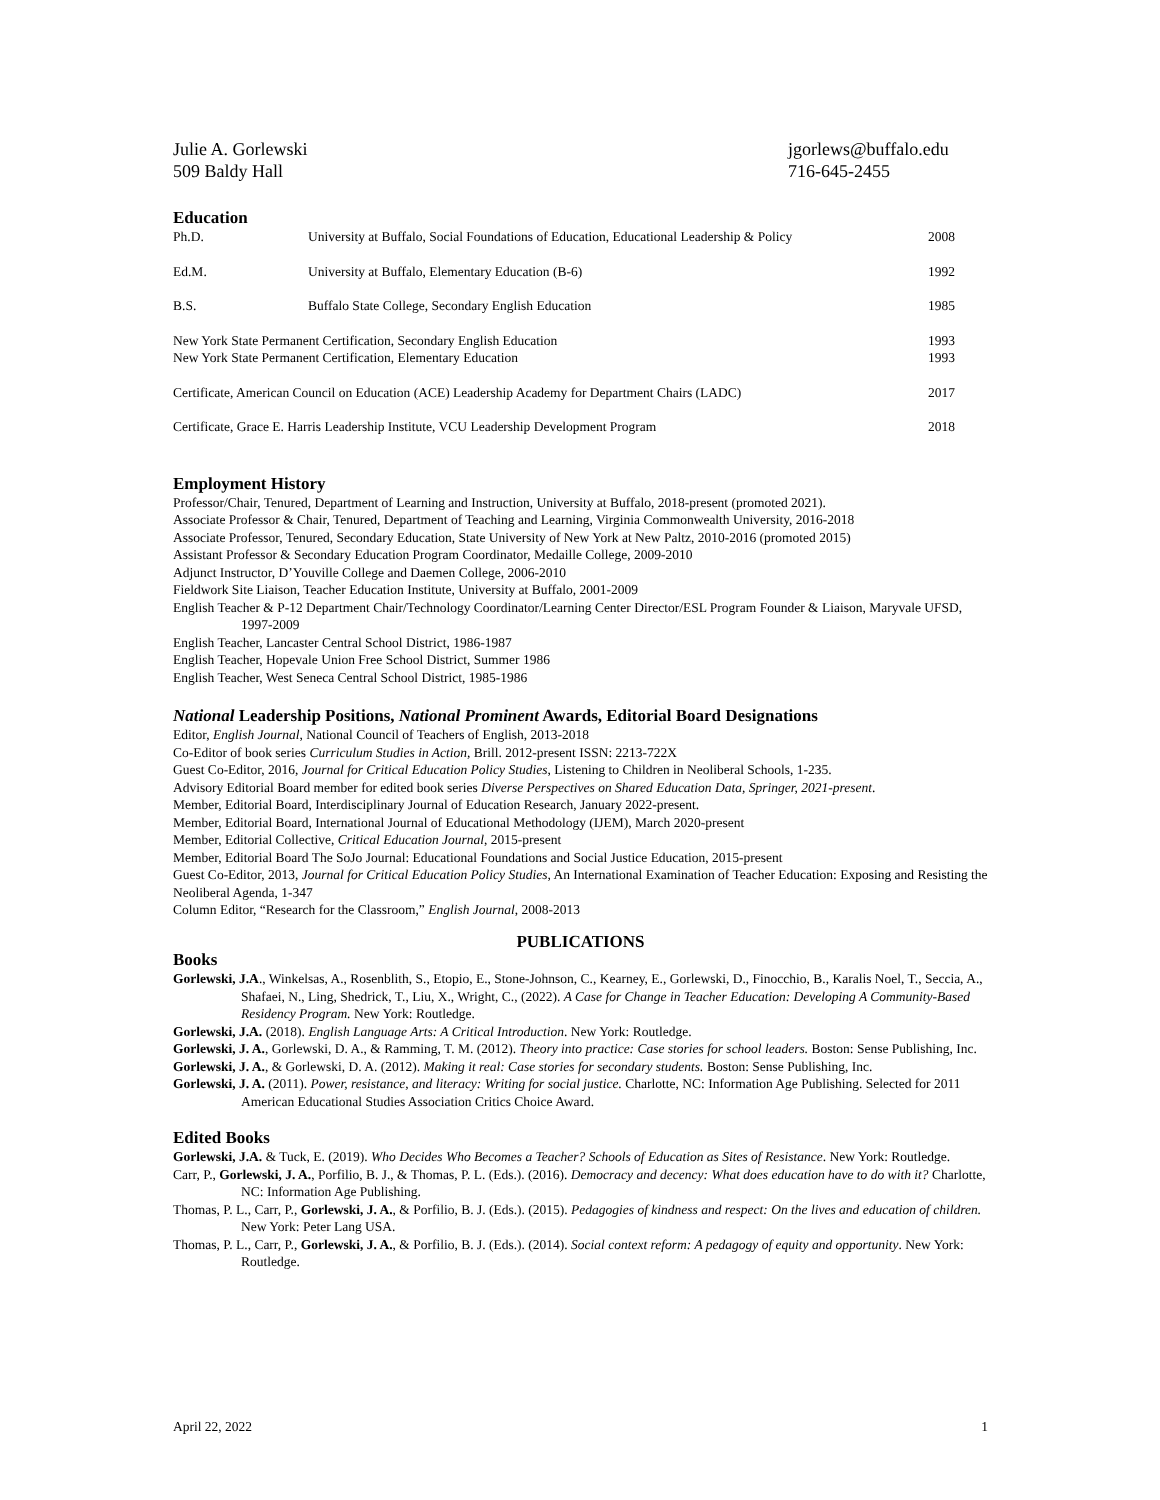Julie A. Gorlewski
509 Baldy Hall
jgorlews@buffalo.edu
716-645-2455
Education
| Ph.D. | University at Buffalo, Social Foundations of Education, Educational Leadership & Policy | 2008 |
| Ed.M. | University at Buffalo, Elementary Education (B-6) | 1992 |
| B.S. | Buffalo State College, Secondary English Education | 1985 |
| New York State Permanent Certification, Secondary English Education | | 1993 |
| New York State Permanent Certification, Elementary Education | | 1993 |
| Certificate, American Council on Education (ACE) Leadership Academy for Department Chairs (LADC) | | 2017 |
| Certificate, Grace E. Harris Leadership Institute, VCU Leadership Development Program | | 2018 |
Employment History
Professor/Chair, Tenured, Department of Learning and Instruction, University at Buffalo, 2018-present (promoted 2021).
Associate Professor & Chair, Tenured, Department of Teaching and Learning, Virginia Commonwealth University, 2016-2018
Associate Professor, Tenured, Secondary Education, State University of New York at New Paltz, 2010-2016 (promoted 2015)
Assistant Professor & Secondary Education Program Coordinator, Medaille College, 2009-2010
Adjunct Instructor, D’Youville College and Daemen College, 2006-2010
Fieldwork Site Liaison, Teacher Education Institute, University at Buffalo, 2001-2009
English Teacher & P-12 Department Chair/Technology Coordinator/Learning Center Director/ESL Program Founder & Liaison, Maryvale UFSD, 1997-2009
English Teacher, Lancaster Central School District, 1986-1987
English Teacher, Hopevale Union Free School District, Summer 1986
English Teacher, West Seneca Central School District, 1985-1986
National Leadership Positions, National Prominent Awards, Editorial Board Designations
Editor, English Journal, National Council of Teachers of English, 2013-2018
Co-Editor of book series Curriculum Studies in Action, Brill. 2012-present ISSN: 2213-722X
Guest Co-Editor, 2016, Journal for Critical Education Policy Studies, Listening to Children in Neoliberal Schools, 1-235.
Advisory Editorial Board member for edited book series Diverse Perspectives on Shared Education Data, Springer, 2021-present.
Member, Editorial Board, Interdisciplinary Journal of Education Research, January 2022-present.
Member, Editorial Board, International Journal of Educational Methodology (IJEM), March 2020-present
Member, Editorial Collective, Critical Education Journal, 2015-present
Member, Editorial Board The SoJo Journal: Educational Foundations and Social Justice Education, 2015-present
Guest Co-Editor, 2013, Journal for Critical Education Policy Studies, An International Examination of Teacher Education: Exposing and Resisting the Neoliberal Agenda, 1-347
Column Editor, “Research for the Classroom,” English Journal, 2008-2013
PUBLICATIONS
Books
Gorlewski, J.A., Winkelsas, A., Rosenblith, S., Etopio, E., Stone-Johnson, C., Kearney, E., Gorlewski, D., Finocchio, B., Karalis Noel, T., Seccia, A., Shafaei, N., Ling, Shedrick, T., Liu, X., Wright, C., (2022). A Case for Change in Teacher Education: Developing A Community-Based Residency Program. New York: Routledge.
Gorlewski, J.A. (2018). English Language Arts: A Critical Introduction. New York: Routledge.
Gorlewski, J. A., Gorlewski, D. A., & Ramming, T. M. (2012). Theory into practice: Case stories for school leaders. Boston: Sense Publishing, Inc.
Gorlewski, J. A., & Gorlewski, D. A. (2012). Making it real: Case stories for secondary students. Boston: Sense Publishing, Inc.
Gorlewski, J. A. (2011). Power, resistance, and literacy: Writing for social justice. Charlotte, NC: Information Age Publishing. Selected for 2011 American Educational Studies Association Critics Choice Award.
Edited Books
Gorlewski, J.A. & Tuck, E. (2019). Who Decides Who Becomes a Teacher? Schools of Education as Sites of Resistance. New York: Routledge.
Carr, P., Gorlewski, J. A., Porfilio, B. J., & Thomas, P. L. (Eds.). (2016). Democracy and decency: What does education have to do with it? Charlotte, NC: Information Age Publishing.
Thomas, P. L., Carr, P., Gorlewski, J. A., & Porfilio, B. J. (Eds.). (2015). Pedagogies of kindness and respect: On the lives and education of children. New York: Peter Lang USA.
Thomas, P. L., Carr, P., Gorlewski, J. A., & Porfilio, B. J. (Eds.). (2014). Social context reform: A pedagogy of equity and opportunity. New York: Routledge.
April 22, 2022 1